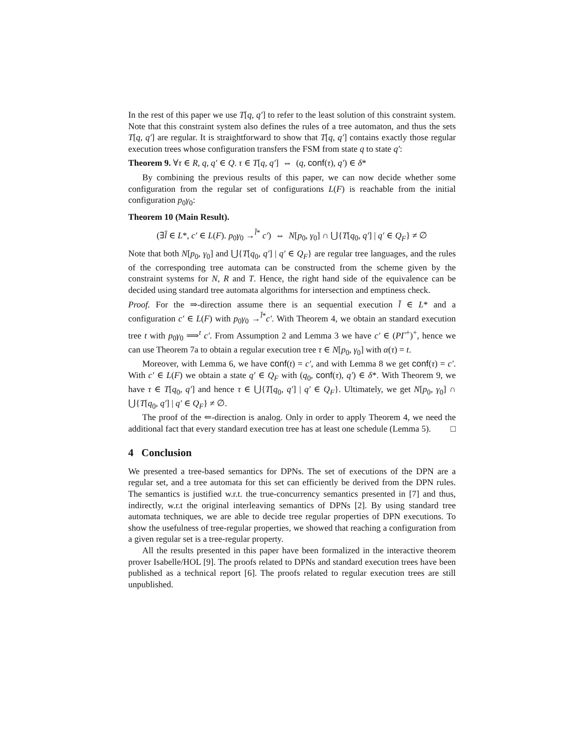In the rest of this paper we use T[q, q′] to refer to the least solution of this constraint system. Note that this constraint system also defines the rules of a tree automaton, and thus the sets T[q, q′] are regular. It is straightforward to show that T[q, q′] contains exactly those regular execution trees whose configuration transfers the FSM from state q to state q′:
Theorem 9. ∀τ ∈ R, q, q′ ∈ Q. τ ∈ T[q, q′] ⇔ (q, conf(τ), q′) ∈ δ*
By combining the previous results of this paper, we can now decide whether some configuration from the regular set of configurations L(F) is reachable from the initial configuration p<sub>0</sub>γ<sub>0</sub>:
Theorem 10 (Main Result).
(∃l̄ ∈ L*, c′ ∈ L(F). p<sub>0</sub>γ<sub>0</sub> →<sup>l̄*</sup> c′) ⇔ N[p<sub>0</sub>, γ<sub>0</sub>] ∩ ⋃{T[q<sub>0</sub>, q′] | q′ ∈ Q<sub>F</sub>} ≠ ∅
Note that both N[p<sub>0</sub>, γ<sub>0</sub>] and ⋃{T[q<sub>0</sub>, q′] | q′ ∈ Q<sub>F</sub>} are regular tree languages, and the rules of the corresponding tree automata can be constructed from the scheme given by the constraint systems for N, R and T. Hence, the right hand side of the equivalence can be decided using standard tree automata algorithms for intersection and emptiness check.
Proof. For the ⇒-direction assume there is an sequential execution l̄ ∈ L* and a configuration c′ ∈ L(F) with p<sub>0</sub>γ<sub>0</sub> →<sup>l̄*</sup>c′. With Theorem 4, we obtain an standard execution tree t with p<sub>0</sub>γ<sub>0</sub> ⟹<sup>t</sup> c′. From Assumption 2 and Lemma 3 we have c′ ∈ (PΓ<sup>+</sup>)<sup>+</sup>, hence we can use Theorem 7a to obtain a regular execution tree τ ∈ N[p<sub>0</sub>, γ<sub>0</sub>] with α(τ) = t.
Moreover, with Lemma 6, we have conf(t) = c′, and with Lemma 8 we get conf(τ) = c′. With c′ ∈ L(F) we obtain a state q′ ∈ Q<sub>F</sub> with (q<sub>0</sub>, conf(τ), q′) ∈ δ*. With Theorem 9, we have τ ∈ T[q<sub>0</sub>, q′] and hence τ ∈ ⋃{T[q<sub>0</sub>, q′] | q′ ∈ Q<sub>F</sub>}. Ultimately, we get N[p<sub>0</sub>, γ<sub>0</sub>] ∩ ⋃{T[q<sub>0</sub>, q′] | q′ ∈ Q<sub>F</sub>} ≠ ∅.
The proof of the ⇐-direction is analog. Only in order to apply Theorem 4, we need the additional fact that every standard execution tree has at least one schedule (Lemma 5). □
4 Conclusion
We presented a tree-based semantics for DPNs. The set of executions of the DPN are a regular set, and a tree automata for this set can efficiently be derived from the DPN rules. The semantics is justified w.r.t. the true-concurrency semantics presented in [7] and thus, indirectly, w.r.t the original interleaving semantics of DPNs [2]. By using standard tree automata techniques, we are able to decide tree regular properties of DPN executions. To show the usefulness of tree-regular properties, we showed that reaching a configuration from a given regular set is a tree-regular property.
All the results presented in this paper have been formalized in the interactive theorem prover Isabelle/HOL [9]. The proofs related to DPNs and standard execution trees have been published as a technical report [6]. The proofs related to regular execution trees are still unpublished.